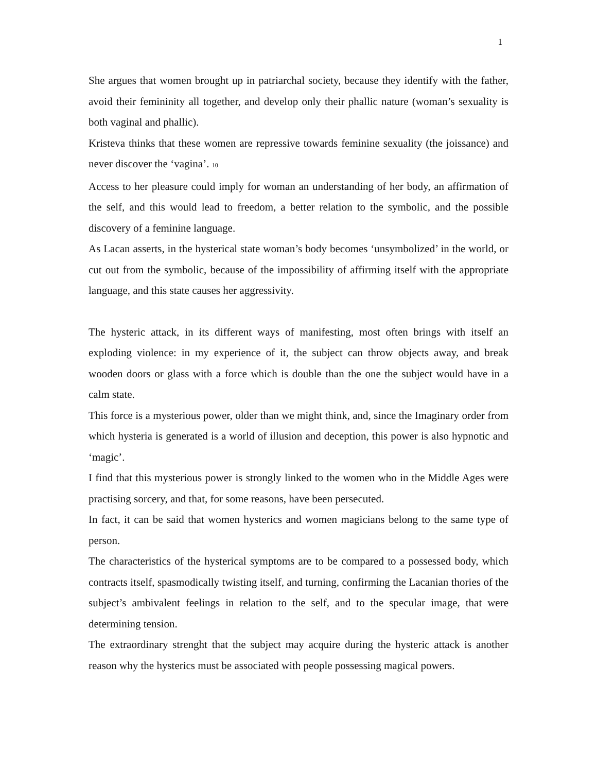1
She argues that women brought up in patriarchal society, because they identify with the father, avoid their femininity all together, and develop only their phallic nature (woman’s sexuality is both vaginal and phallic).
Kristeva thinks that these women are repressive towards feminine sexuality (the joissance) and never discover the ‘vagina’. 10
Access to her pleasure could imply for woman an understanding of her body, an affirmation of the self, and this would lead to freedom, a better relation to the symbolic, and the possible discovery of a feminine language.
As Lacan asserts, in the hysterical state woman’s body becomes ‘unsymbolized’ in the world, or cut out from the symbolic, because of the impossibility of affirming itself with the appropriate language, and this state causes her aggressivity.
The hysteric attack, in its different ways of manifesting, most often brings with itself an exploding violence: in my experience of it, the subject can throw objects away, and break wooden doors or glass with a force which is double than the one the subject would have in a calm state.
This force is a mysterious power, older than we might think, and, since the Imaginary order from which hysteria is generated is a world of illusion and deception, this power is also hypnotic and ‘magic’.
I find that this mysterious power is strongly linked to the women who in the Middle Ages were practising sorcery, and that, for some reasons, have been persecuted.
In fact, it can be said that women hysterics and women magicians belong to the same type of person.
The characteristics of the hysterical symptoms are to be compared to a possessed body, which contracts itself, spasmodically twisting itself, and turning, confirming the Lacanian thories of the subject’s ambivalent feelings in relation to the self, and to the specular image, that were determining tension.
The extraordinary strenght that the subject may acquire during the hysteric attack is another reason why the hysterics must be associated with people possessing magical powers.